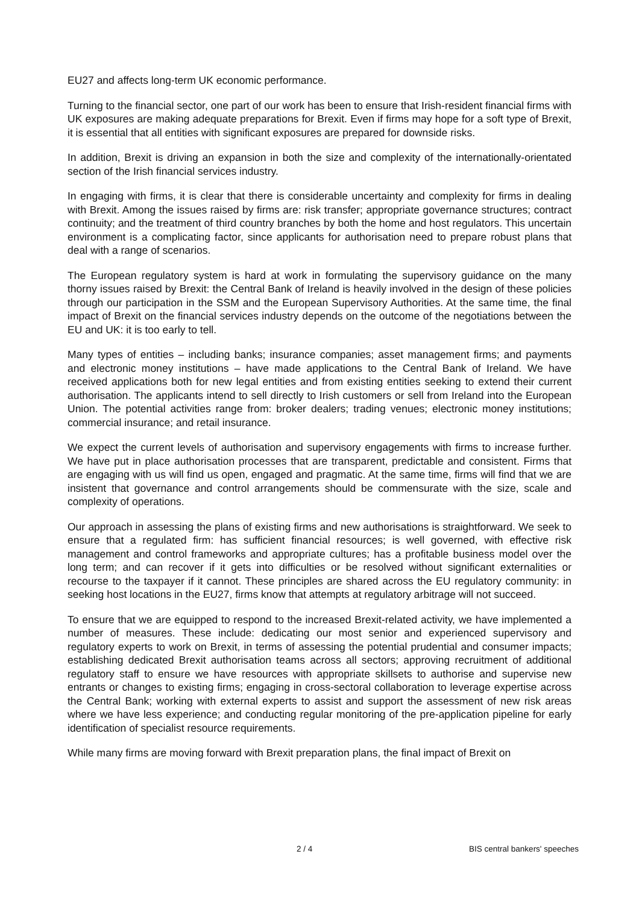EU27 and affects long-term UK economic performance.
Turning to the financial sector, one part of our work has been to ensure that Irish-resident financial firms with UK exposures are making adequate preparations for Brexit. Even if firms may hope for a soft type of Brexit, it is essential that all entities with significant exposures are prepared for downside risks.
In addition, Brexit is driving an expansion in both the size and complexity of the internationally-orientated section of the Irish financial services industry.
In engaging with firms, it is clear that there is considerable uncertainty and complexity for firms in dealing with Brexit. Among the issues raised by firms are: risk transfer; appropriate governance structures; contract continuity; and the treatment of third country branches by both the home and host regulators. This uncertain environment is a complicating factor, since applicants for authorisation need to prepare robust plans that deal with a range of scenarios.
The European regulatory system is hard at work in formulating the supervisory guidance on the many thorny issues raised by Brexit: the Central Bank of Ireland is heavily involved in the design of these policies through our participation in the SSM and the European Supervisory Authorities. At the same time, the final impact of Brexit on the financial services industry depends on the outcome of the negotiations between the EU and UK: it is too early to tell.
Many types of entities – including banks; insurance companies; asset management firms; and payments and electronic money institutions – have made applications to the Central Bank of Ireland. We have received applications both for new legal entities and from existing entities seeking to extend their current authorisation. The applicants intend to sell directly to Irish customers or sell from Ireland into the European Union. The potential activities range from: broker dealers; trading venues; electronic money institutions; commercial insurance; and retail insurance.
We expect the current levels of authorisation and supervisory engagements with firms to increase further. We have put in place authorisation processes that are transparent, predictable and consistent. Firms that are engaging with us will find us open, engaged and pragmatic. At the same time, firms will find that we are insistent that governance and control arrangements should be commensurate with the size, scale and complexity of operations.
Our approach in assessing the plans of existing firms and new authorisations is straightforward. We seek to ensure that a regulated firm: has sufficient financial resources; is well governed, with effective risk management and control frameworks and appropriate cultures; has a profitable business model over the long term; and can recover if it gets into difficulties or be resolved without significant externalities or recourse to the taxpayer if it cannot. These principles are shared across the EU regulatory community: in seeking host locations in the EU27, firms know that attempts at regulatory arbitrage will not succeed.
To ensure that we are equipped to respond to the increased Brexit-related activity, we have implemented a number of measures. These include: dedicating our most senior and experienced supervisory and regulatory experts to work on Brexit, in terms of assessing the potential prudential and consumer impacts; establishing dedicated Brexit authorisation teams across all sectors; approving recruitment of additional regulatory staff to ensure we have resources with appropriate skillsets to authorise and supervise new entrants or changes to existing firms; engaging in cross-sectoral collaboration to leverage expertise across the Central Bank; working with external experts to assist and support the assessment of new risk areas where we have less experience; and conducting regular monitoring of the pre-application pipeline for early identification of specialist resource requirements.
While many firms are moving forward with Brexit preparation plans, the final impact of Brexit on
2 / 4 BIS central bankers' speeches